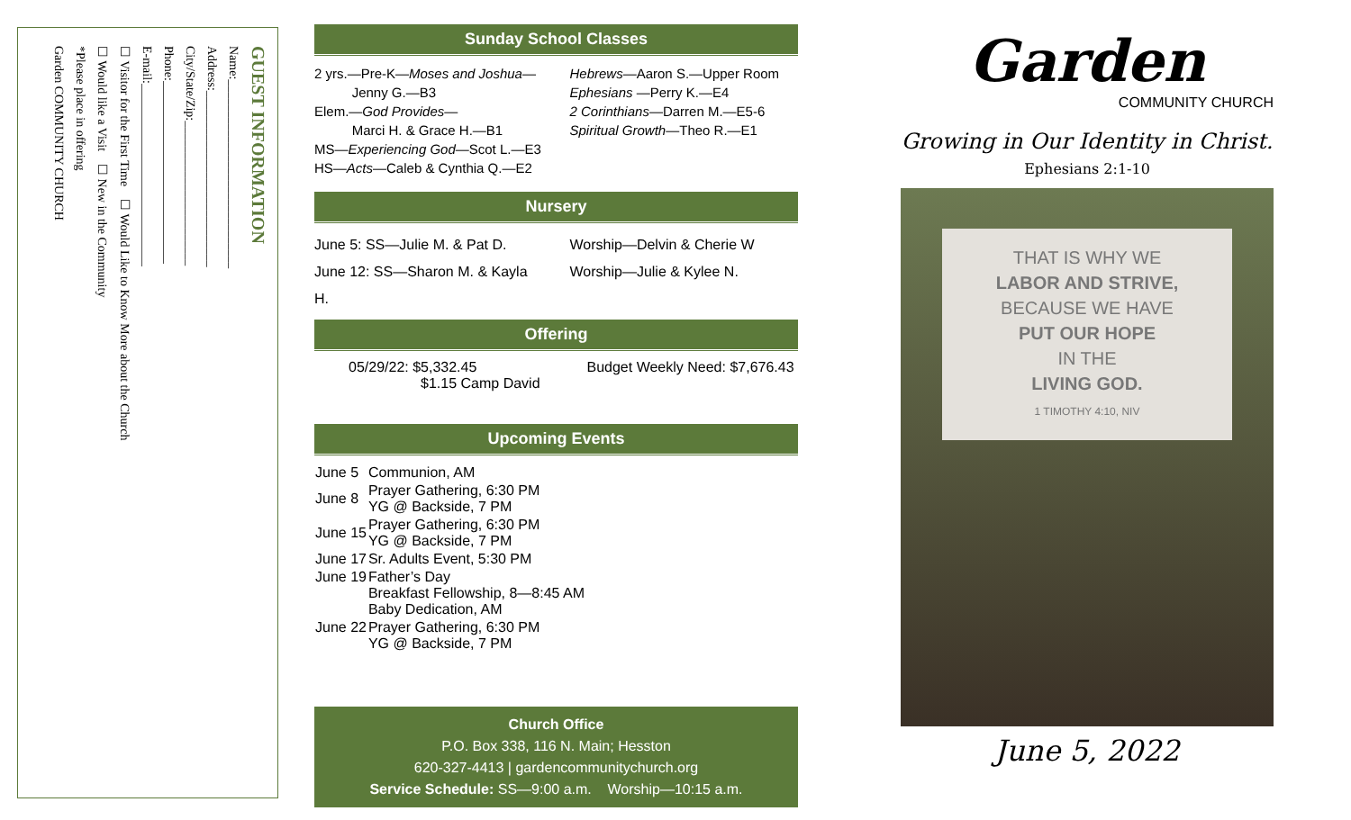GUEST INFORMATION
Name:______________________________
Address:____________________________
City/State/Zip:_______________________
Phone:_____________________________
E-mail:_____________________________
☐ Visitor for the First Time ☐ Would Like to Know More about the Church
☐ Would like a Visit ☐ New in the Community
*Please place in offering
Garden COMMUNITY CHURCH
Sunday School Classes
2 yrs.—Pre-K—Moses and Joshua—
Jenny G.—B3
Elem.—God Provides—
Marci H. & Grace H.—B1
MS—Experiencing God—Scot L.—E3
HS—Acts—Caleb & Cynthia Q.—E2
Hebrews—Aaron S.—Upper Room
Ephesians —Perry K.—E4
2 Corinthians—Darren M.—E5-6
Spiritual Growth—Theo R.—E1
Nursery
June 5: SS—Julie M. & Pat D.
June 12: SS—Sharon M. & Kayla H.
Worship—Delvin & Cherie W
Worship—Julie & Kylee N.
Offering
05/29/22: $5,332.45
$1.15 Camp David
Budget Weekly Need: $7,676.43
Upcoming Events
| June 5 | Communion, AM |
| June 8 | Prayer Gathering, 6:30 PM YG @ Backside, 7 PM |
| June 15 | Prayer Gathering, 6:30 PM YG @ Backside, 7 PM |
| June 17 | Sr. Adults Event, 5:30 PM |
| June 19 | Father’s Day Breakfast Fellowship, 8—8:45 AM Baby Dedication, AM |
| June 22 | Prayer Gathering, 6:30 PM YG @ Backside, 7 PM |
Church Office
P.O. Box 338, 116 N. Main; Hesston
620-327-4413 | gardencommunitychurch.org
Service Schedule: SS—9:00 a.m. Worship—10:15 a.m.
Garden
COMMUNITY CHURCH
Growing in Our Identity in Christ. Ephesians 2:1-10
THAT IS WHY WE
LABOR AND STRIVE,
BECAUSE WE HAVE
PUT OUR HOPE
IN THE
LIVING GOD.
1 TIMOTHY 4:10, NIV
June 5, 2022